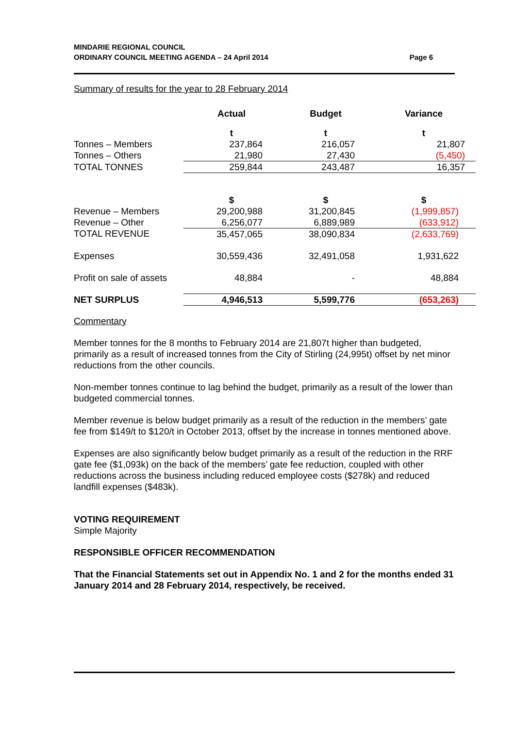MINDARIE REGIONAL COUNCIL
ORDINARY COUNCIL MEETING AGENDA – 24 April 2014
Page 6
Summary of results for the year to 28 February 2014
| | Actual | Budget | Variance |
| --- | --- | --- | --- |
| | t | t | t |
| Tonnes – Members | 237,864 | 216,057 | 21,807 |
| Tonnes – Others | 21,980 | 27,430 | (5,450) |
| TOTAL TONNES | 259,844 | 243,487 | 16,357 |
| | $ | $ | $ |
| Revenue – Members | 29,200,988 | 31,200,845 | (1,999,857) |
| Revenue – Other | 6,256,077 | 6,889,989 | (633,912) |
| TOTAL REVENUE | 35,457,065 | 38,090,834 | (2,633,769) |
| Expenses | 30,559,436 | 32,491,058 | 1,931,622 |
| Profit on sale of assets | 48,884 | - | 48,884 |
| NET SURPLUS | 4,946,513 | 5,599,776 | (653,263) |
Commentary
Member tonnes for the 8 months to February 2014 are 21,807t higher than budgeted, primarily as a result of increased tonnes from the City of Stirling (24,995t) offset by net minor reductions from the other councils.
Non-member tonnes continue to lag behind the budget, primarily as a result of the lower than budgeted commercial tonnes.
Member revenue is below budget primarily as a result of the reduction in the members’ gate fee from $149/t to $120/t in October 2013, offset by the increase in tonnes mentioned above.
Expenses are also significantly below budget primarily as a result of the reduction in the RRF gate fee ($1,093k) on the back of the members’ gate fee reduction, coupled with other reductions across the business including reduced employee costs ($278k) and reduced landfill expenses ($483k).
VOTING REQUIREMENT
Simple Majority
RESPONSIBLE OFFICER RECOMMENDATION
That the Financial Statements set out in Appendix No. 1 and 2 for the months ended 31 January 2014 and 28 February 2014, respectively, be received.